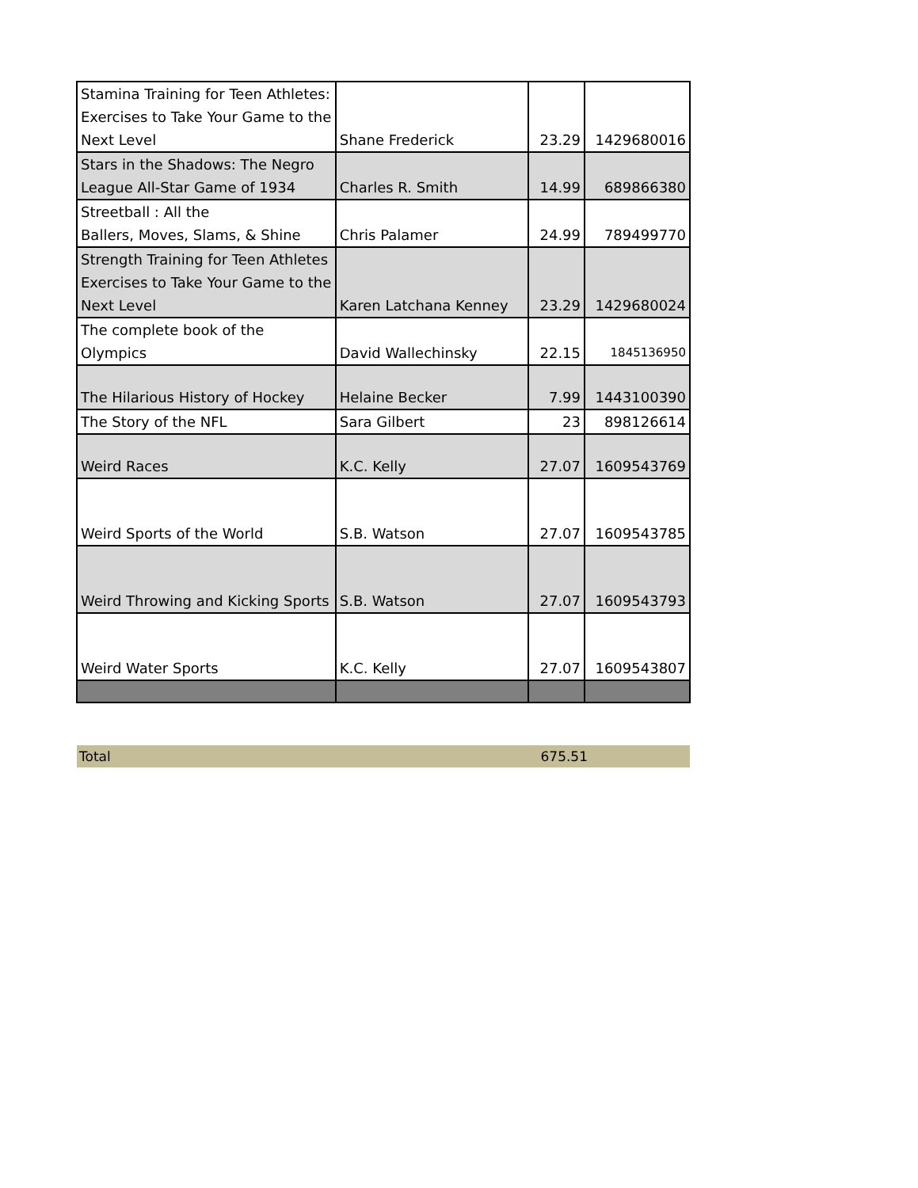| Stamina Training for Teen Athletes: Exercises to Take Your Game to the Next Level | Shane Frederick | 23.29 | 1429680016 |
| Stars in the Shadows: The Negro League All-Star Game of 1934 | Charles R. Smith | 14.99 | 689866380 |
| Streetball : All the Ballers, Moves, Slams, & Shine | Chris Palamer | 24.99 | 789499770 |
| Strength Training for Teen Athletes Exercises to Take Your Game to the Next Level | Karen Latchana Kenney | 23.29 | 1429680024 |
| The complete book of the Olympics | David Wallechinsky | 22.15 | 1845136950 |
| The Hilarious History of Hockey | Helaine Becker | 7.99 | 1443100390 |
| The Story of the NFL | Sara Gilbert | 23 | 898126614 |
| Weird Races | K.C. Kelly | 27.07 | 1609543769 |
| Weird Sports of the World | S.B. Watson | 27.07 | 1609543785 |
| Weird Throwing and Kicking Sports | S.B. Watson | 27.07 | 1609543793 |
| Weird Water Sports | K.C. Kelly | 27.07 | 1609543807 |
Total 675.51